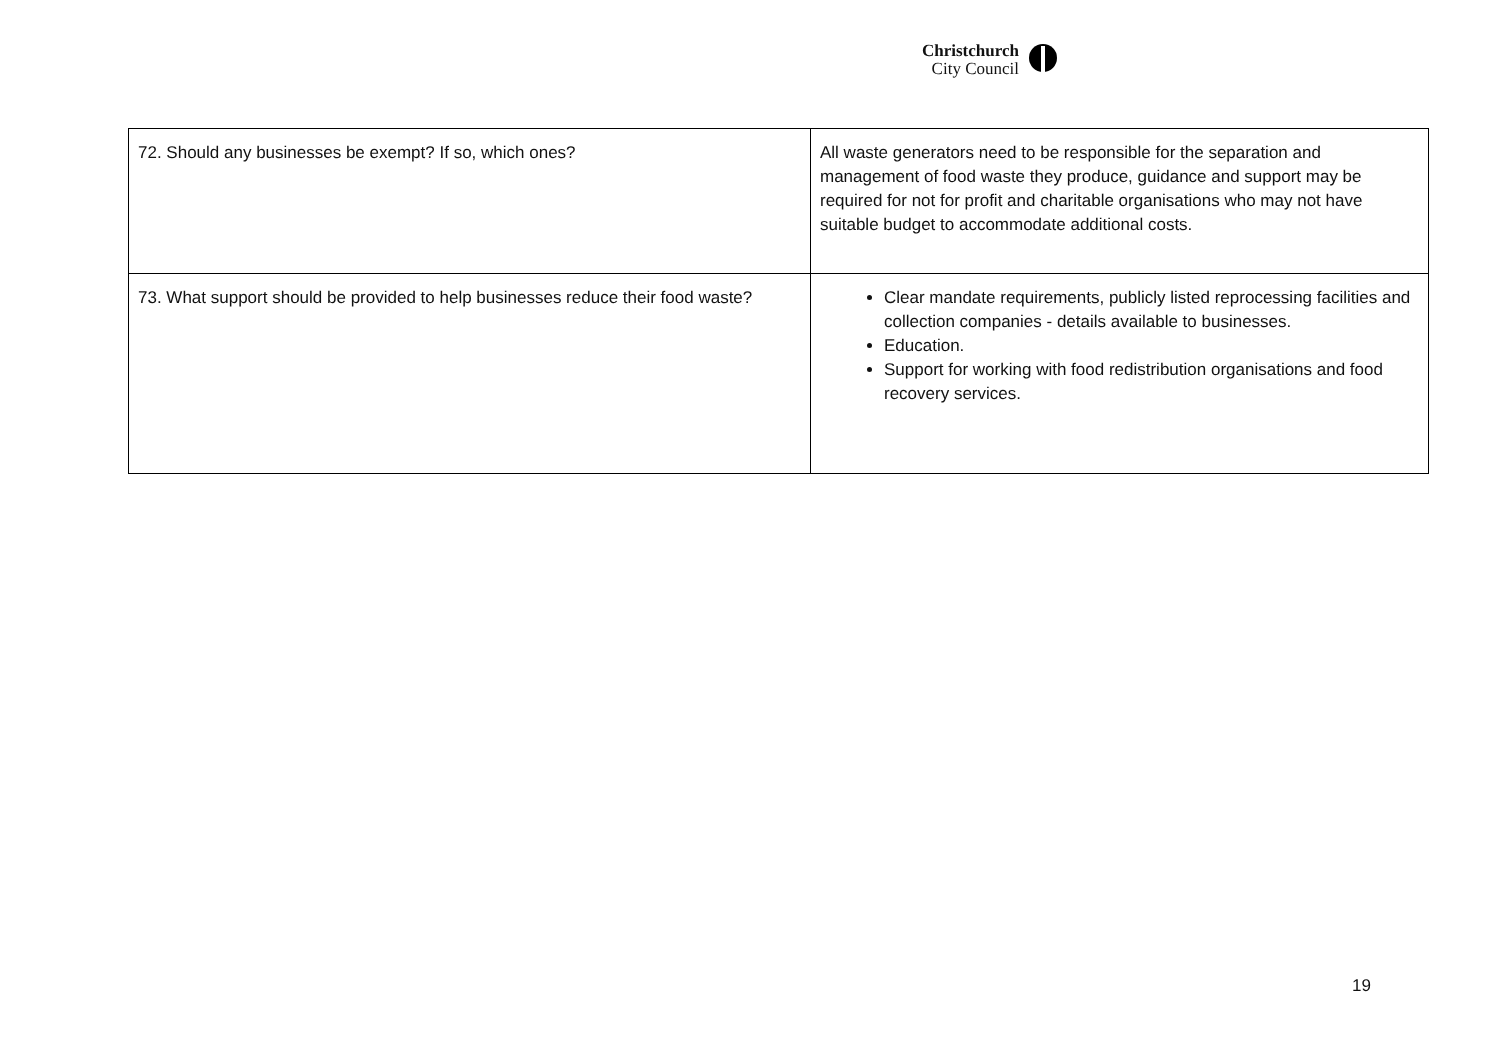Christchurch
City Council
| 72. Should any businesses be exempt? If so, which ones? | All waste generators need to be responsible for the separation and management of food waste they produce, guidance and support may be required for not for profit and charitable organisations who may not have suitable budget to accommodate additional costs. |
| 73. What support should be provided to help businesses reduce their food waste? | Clear mandate requirements, publicly listed reprocessing facilities and collection companies - details available to businesses. Education. Support for working with food redistribution organisations and food recovery services. |
19